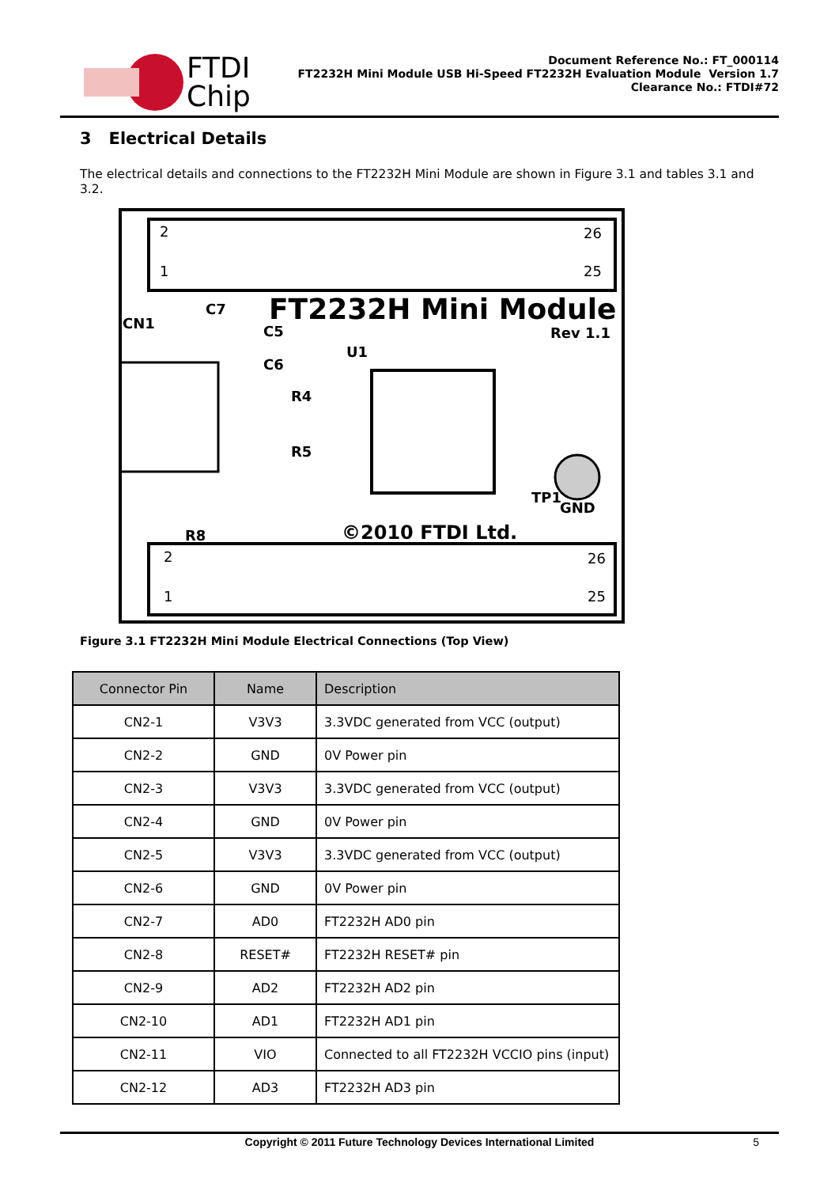FTDI
Chip
Document Reference No.: FT_000114
FT2232H Mini Module USB Hi-Speed FT2232H Evaluation Module Version 1.7
Clearance No.: FTDI#72
3 Electrical Details
The electrical details and connections to the FT2232H Mini Module are shown in Figure 3.1 and tables 3.1 and 3.2.
2
26
1
25
2
26
1
25
FT2232H Mini Module
Rev 1.1
CN1
C7
C5
C6
R4
R5
U1
TP1
GND
R8
©2010 FTDI Ltd.
Figure 3.1 FT2232H Mini Module Electrical Connections (Top View)
| Connector Pin | Name | Description |
| --- | --- | --- |
| CN2-1 | V3V3 | 3.3VDC generated from VCC (output) |
| CN2-2 | GND | 0V Power pin |
| CN2-3 | V3V3 | 3.3VDC generated from VCC (output) |
| CN2-4 | GND | 0V Power pin |
| CN2-5 | V3V3 | 3.3VDC generated from VCC (output) |
| CN2-6 | GND | 0V Power pin |
| CN2-7 | AD0 | FT2232H AD0 pin |
| CN2-8 | RESET# | FT2232H RESET# pin |
| CN2-9 | AD2 | FT2232H AD2 pin |
| CN2-10 | AD1 | FT2232H AD1 pin |
| CN2-11 | VIO | Connected to all FT2232H VCCIO pins (input) |
| CN2-12 | AD3 | FT2232H AD3 pin |
Copyright © 2011 Future Technology Devices International Limited 5